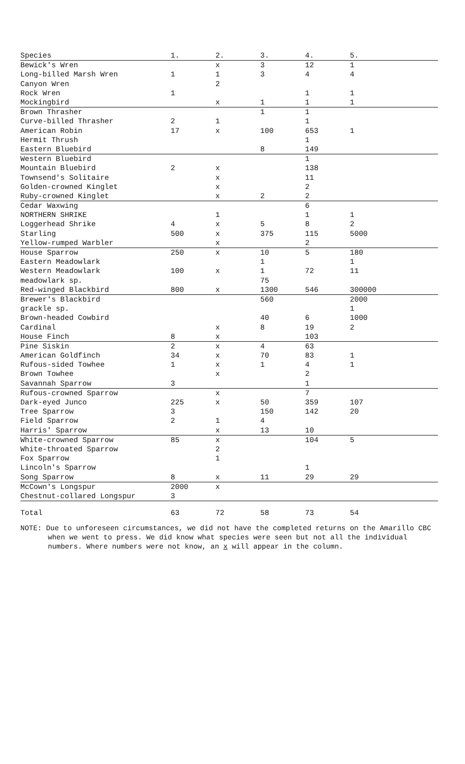| Species | 1. | 2. | 3. | 4. | 5. |
| --- | --- | --- | --- | --- | --- |
| Bewick's Wren | | x | 3 | 12 | 1 |
| Long-billed Marsh Wren | 1 | 1 | 3 | 4 | 4 |
| Canyon Wren | | 2 | | | |
| Rock Wren | 1 | | | 1 | 1 |
| Mockingbird | | x | 1 | 1 | 1 |
| Brown Thrasher | | | 1 | 1 | |
| Curve-billed Thrasher | 2 | 1 | | 1 | |
| American Robin | 17 | x | 100 | 653 | 1 |
| Hermit Thrush | | | | 1 | |
| Eastern Bluebird | | | 8 | 149 | |
| Western Bluebird | | | | 1 | |
| Mountain Bluebird | 2 | x | | 138 | |
| Townsend's Solitaire | | x | | 11 | |
| Golden-crowned Kinglet | | x | | 2 | |
| Ruby-crowned Kinglet | | x | 2 | 2 | |
| Cedar Waxwing | | | | 6 | |
| NORTHERN SHRIKE | | 1 | | 1 | 1 |
| Loggerhead Shrike | 4 | x | 5 | 8 | 2 |
| Starling | 500 | x | 375 | 115 | 5000 |
| Yellow-rumped Warbler | | x | | 2 | |
| House Sparrow | 250 | x | 10 | 5 | 180 |
| Eastern Meadowlark | | | 1 | | 1 |
| Western Meadowlark | 100 | x | 1 | 72 | 11 |
| meadowlark sp. | | | 75 | | |
| Red-winged Blackbird | 800 | x | 1300 | 546 | 300000 |
| Brewer's Blackbird | | | 560 | | 2000 |
| grackle sp. | | | | | 1 |
| Brown-headed Cowbird | | | 40 | 6 | 1000 |
| Cardinal | | x | 8 | 19 | 2 |
| House Finch | 8 | x | | 103 | |
| Pine Siskin | 2 | x | 4 | 63 | |
| American Goldfinch | 34 | x | 70 | 83 | 1 |
| Rufous-sided Towhee | 1 | x | 1 | 4 | 1 |
| Brown Towhee | | x | | 2 | |
| Savannah Sparrow | 3 | | | 1 | |
| Rufous-crowned Sparrow | | x | | 7 | |
| Dark-eyed Junco | 225 | x | 50 | 359 | 107 |
| Tree Sparrow | 3 | | 150 | 142 | 20 |
| Field Sparrow | 2 | 1 | 4 | | |
| Harris' Sparrow | | x | 13 | 10 | |
| White-crowned Sparrow | 85 | x | | 104 | 5 |
| White-throated Sparrow | | 2 | | | |
| Fox Sparrow | | 1 | | | |
| Lincoln's Sparrow | | | | 1 | |
| Song Sparrow | 8 | x | 11 | 29 | 29 |
| McCown's Longspur | 2000 | x | | | |
| Chestnut-collared Longspur | 3 | | | | |
| Total | 63 | 72 | 58 | 73 | 54 |
NOTE: Due to unforeseen circumstances, we did not have the completed returns on the Amarillo CBC when we went to press. We did know what species were seen but not all the individual numbers. Where numbers were not know, an x will appear in the column.